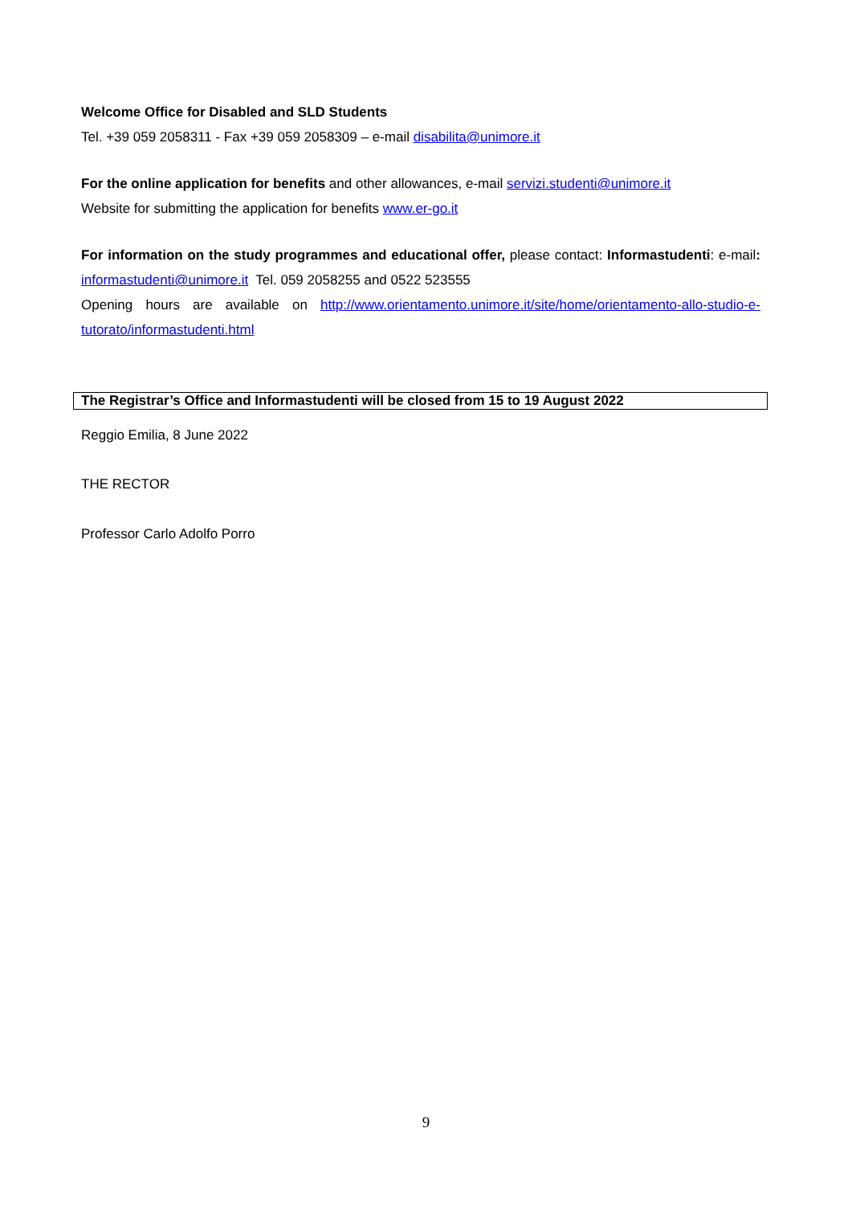Welcome Office for Disabled and SLD Students
Tel. +39 059 2058311 - Fax +39 059 2058309 – e-mail disabilita@unimore.it
For the online application for benefits and other allowances, e-mail servizi.studenti@unimore.it
Website for submitting the application for benefits www.er-go.it
For information on the study programmes and educational offer, please contact: Informastudenti: e-mail: informastudenti@unimore.it Tel. 059 2058255 and 0522 523555
Opening hours are available on http://www.orientamento.unimore.it/site/home/orientamento-allo-studio-e-tutorato/informastudenti.html
The Registrar’s Office and Informastudenti will be closed from 15 to 19 August 2022
Reggio Emilia, 8 June 2022
THE RECTOR
Professor Carlo Adolfo Porro
9